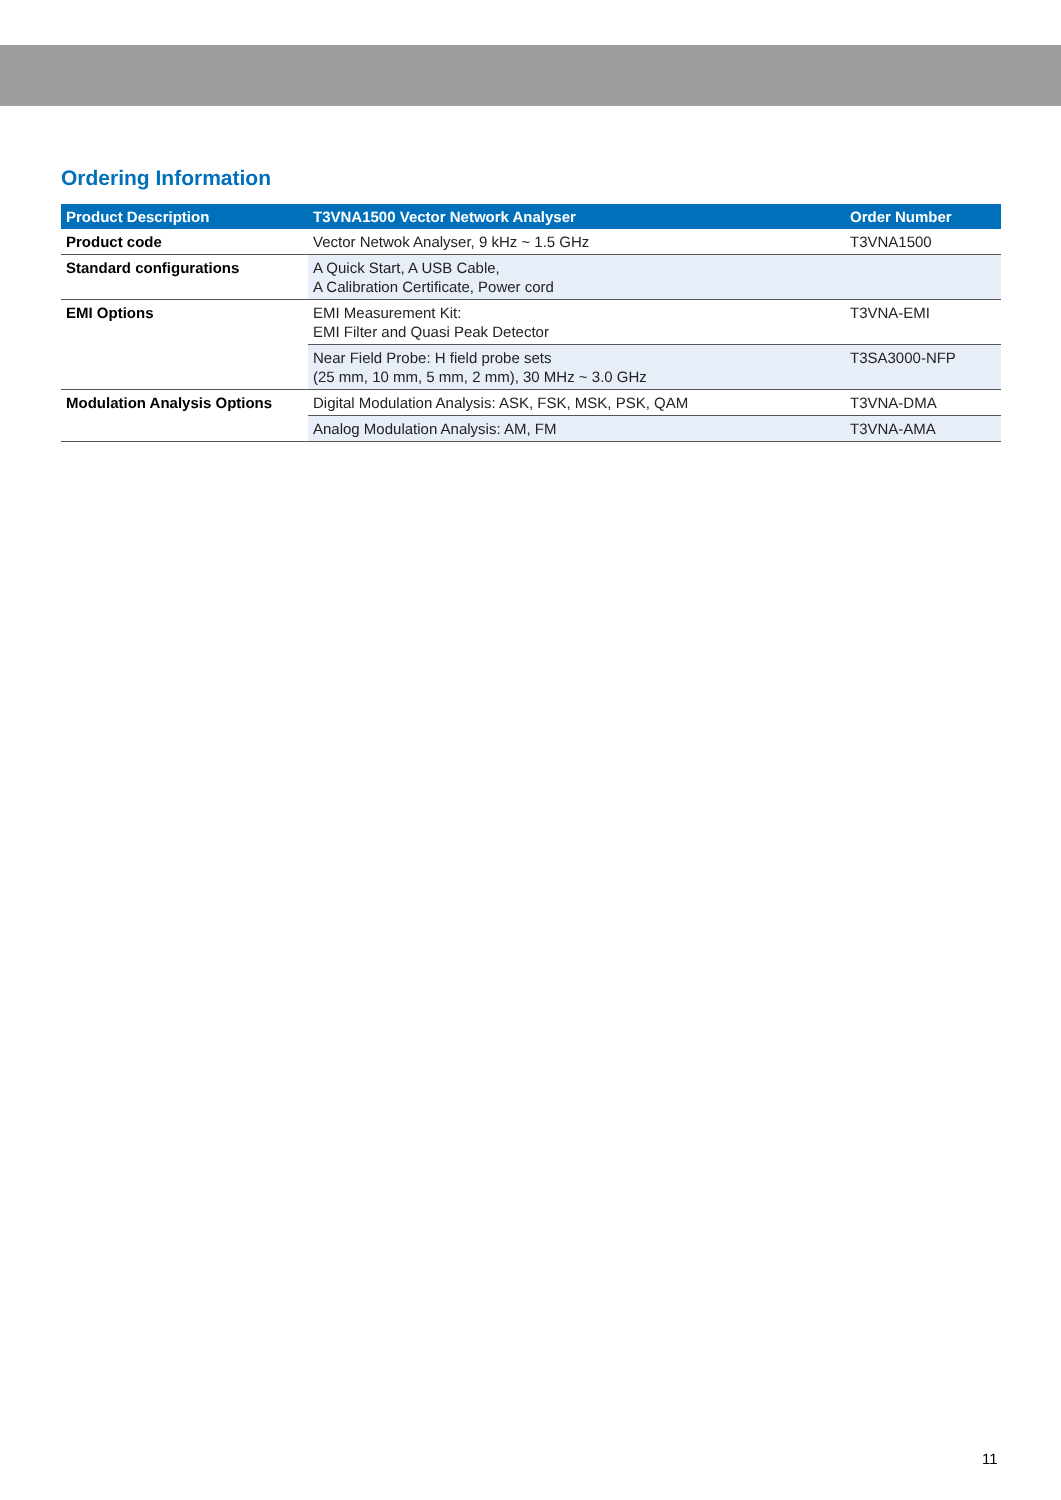Ordering Information
| Product Description | T3VNA1500 Vector Network Analyser | Order Number |
| --- | --- | --- |
| Product code | Vector Netwok Analyser, 9 kHz ~ 1.5 GHz | T3VNA1500 |
| Standard configurations | A Quick Start, A USB Cable, A Calibration Certificate, Power cord | |
| EMI Options | EMI Measurement Kit: EMI Filter and Quasi Peak Detector | T3VNA-EMI |
| | Near Field Probe: H field probe sets (25 mm, 10 mm, 5 mm, 2 mm), 30 MHz ~ 3.0 GHz | T3SA3000-NFP |
| Modulation Analysis Options | Digital Modulation Analysis: ASK, FSK, MSK, PSK, QAM | T3VNA-DMA |
| | Analog Modulation Analysis: AM, FM | T3VNA-AMA |
11